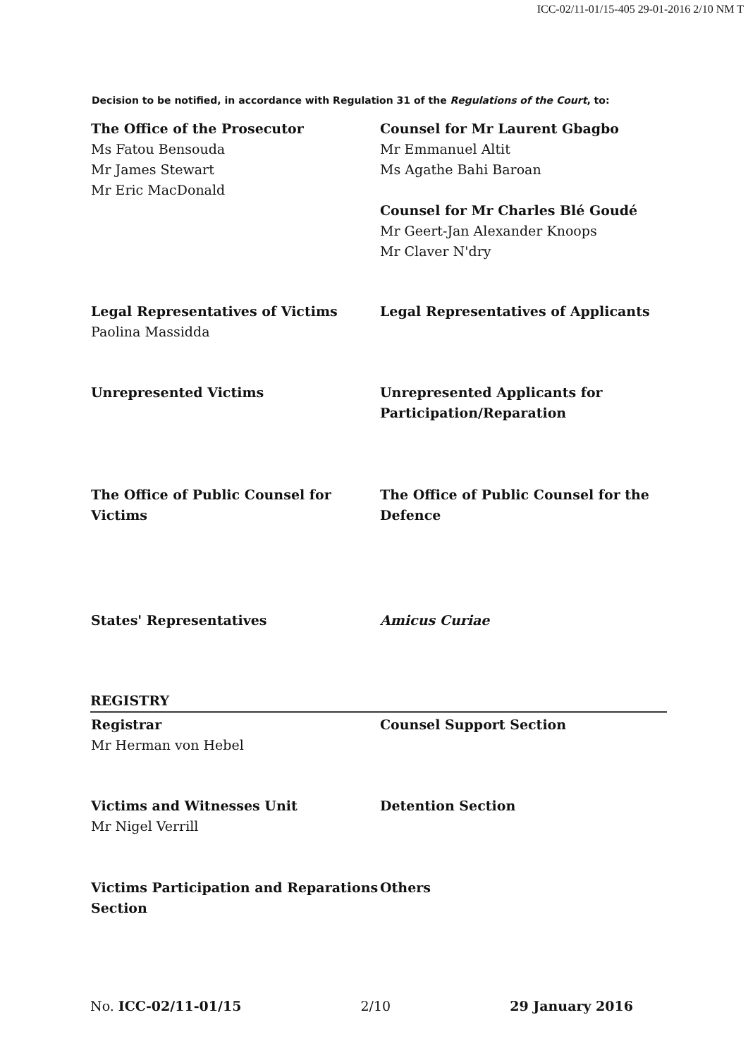ICC-02/11-01/15-405 29-01-2016 2/10 NM T
Decision to be notified, in accordance with Regulation 31 of the Regulations of the Court, to:
The Office of the Prosecutor
Ms Fatou Bensouda
Mr James Stewart
Mr Eric MacDonald
Counsel for Mr Laurent Gbagbo
Mr Emmanuel Altit
Ms Agathe Bahi Baroan
Counsel for Mr Charles Blé Goudé
Mr Geert-Jan Alexander Knoops
Mr Claver N'dry
Legal Representatives of Victims
Paolina Massidda
Legal Representatives of Applicants
Unrepresented Victims Unrepresented Applicants for Participation/Reparation
The Office of Public Counsel for Victims
The Office of Public Counsel for the Defence
States' Representatives Amicus Curiae
REGISTRY
Registrar
Mr Herman von Hebel
Counsel Support Section
Victims and Witnesses Unit
Mr Nigel Verrill
Detention Section
Victims Participation and Reparations Section
Others
No. ICC-02/11-01/15 2/10 29 January 2016